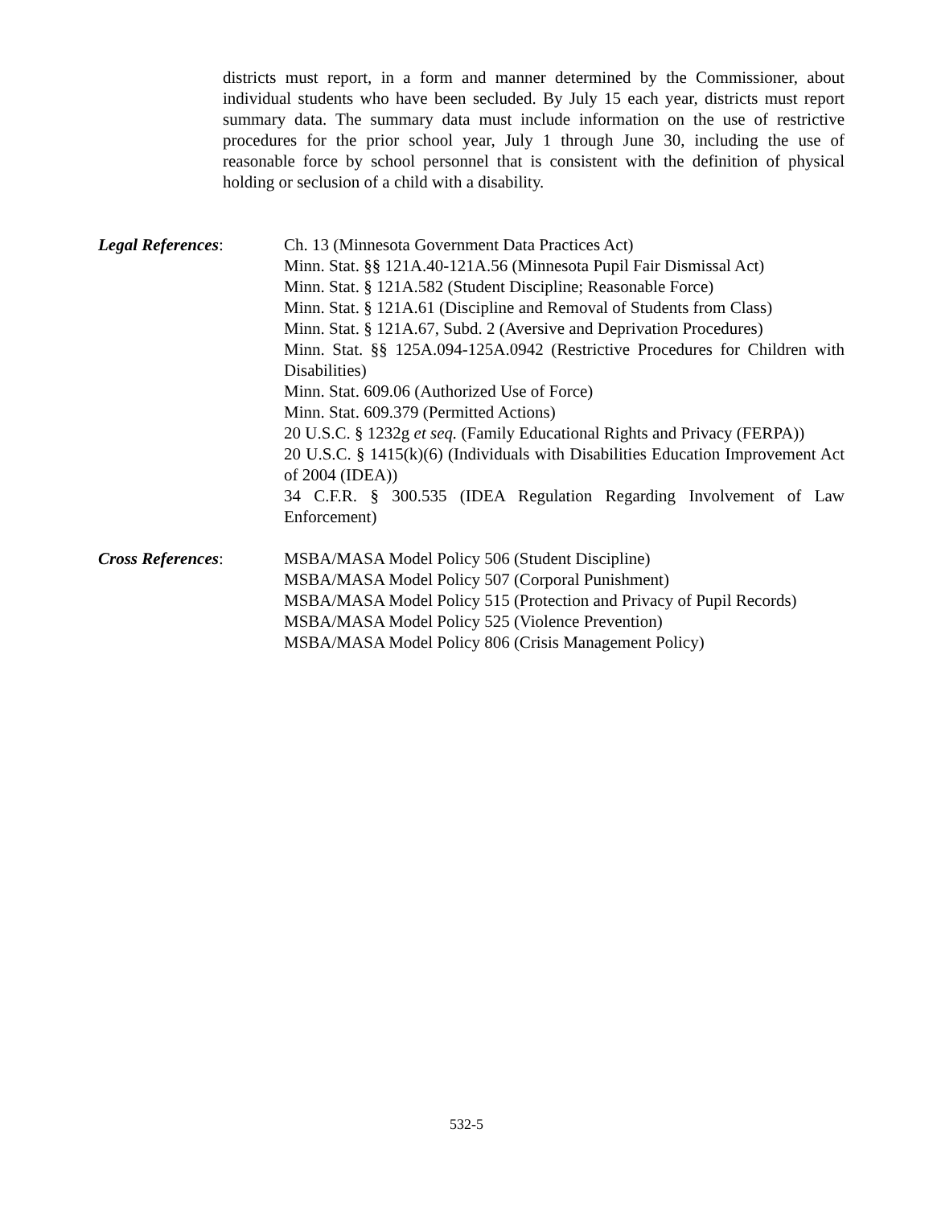districts must report, in a form and manner determined by the Commissioner, about individual students who have been secluded. By July 15 each year, districts must report summary data. The summary data must include information on the use of restrictive procedures for the prior school year, July 1 through June 30, including the use of reasonable force by school personnel that is consistent with the definition of physical holding or seclusion of a child with a disability.
Legal References: Ch. 13 (Minnesota Government Data Practices Act)
Minn. Stat. §§ 121A.40-121A.56 (Minnesota Pupil Fair Dismissal Act)
Minn. Stat. § 121A.582 (Student Discipline; Reasonable Force)
Minn. Stat. § 121A.61 (Discipline and Removal of Students from Class)
Minn. Stat. § 121A.67, Subd. 2 (Aversive and Deprivation Procedures)
Minn. Stat. §§ 125A.094-125A.0942 (Restrictive Procedures for Children with Disabilities)
Minn. Stat. 609.06 (Authorized Use of Force)
Minn. Stat. 609.379 (Permitted Actions)
20 U.S.C. § 1232g et seq. (Family Educational Rights and Privacy (FERPA))
20 U.S.C. § 1415(k)(6) (Individuals with Disabilities Education Improvement Act of 2004 (IDEA))
34 C.F.R. § 300.535 (IDEA Regulation Regarding Involvement of Law Enforcement)
Cross References: MSBA/MASA Model Policy 506 (Student Discipline)
MSBA/MASA Model Policy 507 (Corporal Punishment)
MSBA/MASA Model Policy 515 (Protection and Privacy of Pupil Records)
MSBA/MASA Model Policy 525 (Violence Prevention)
MSBA/MASA Model Policy 806 (Crisis Management Policy)
532-5